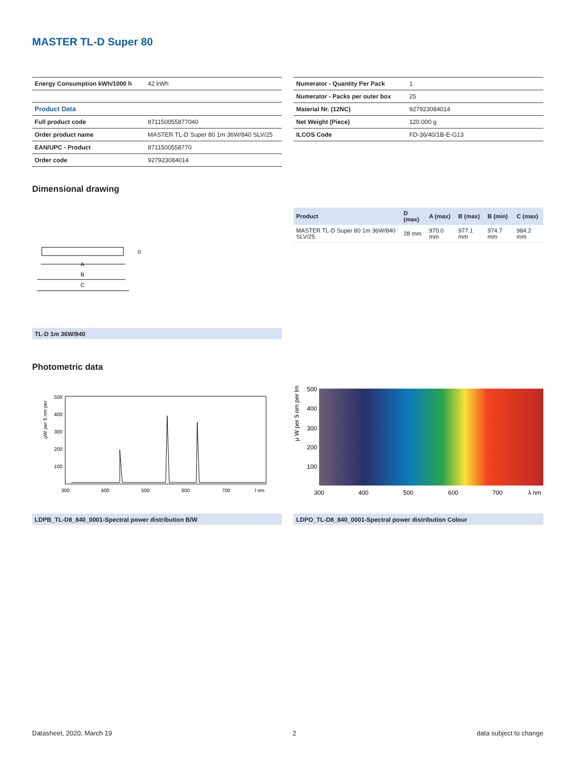MASTER TL-D Super 80
| Energy Consumption kWh/1000 h | 42 kWh |
| Product Data | |
| Full product code | 871150055877040 |
| Order product name | MASTER TL-D Super 80 1m 36W/840 SLV/25 |
| EAN/UPC - Product | 8711500558770 |
| Order code | 927923084014 |
| Numerator - Quantity Per Pack | 1 |
| Numerator - Packs per outer box | 25 |
| Material Nr. (12NC) | 927923084014 |
| Net Weight (Piece) | 120.000 g |
| ILCOS Code | FD-36/40/1B-E-G13 |
Dimensional drawing
| Product | D (max) | A (max) | B (max) | B (min) | C (max) |
| --- | --- | --- | --- | --- | --- |
| MASTER TL-D Super 80 1m 36W/840 SLV/25 | 28 mm | 970.0 mm | 977.1 mm | 974.7 mm | 984.2 mm |
A
B
C
D
TL-D 1m 36W/840
Photometric data
µW per 5 nm per
500
400
300
200
100
300
400
500
600
700
l nm
µ W per 5 nm per lm
500
400
300
200
100
300
400
500
600
700
λ nm
LDPB_TL-D8_840_0001-Spectral power distribution B/W LDPO_TL-D8_840_0001-Spectral power distribution Colour
Datasheet, 2020, March 19 2 data subject to change